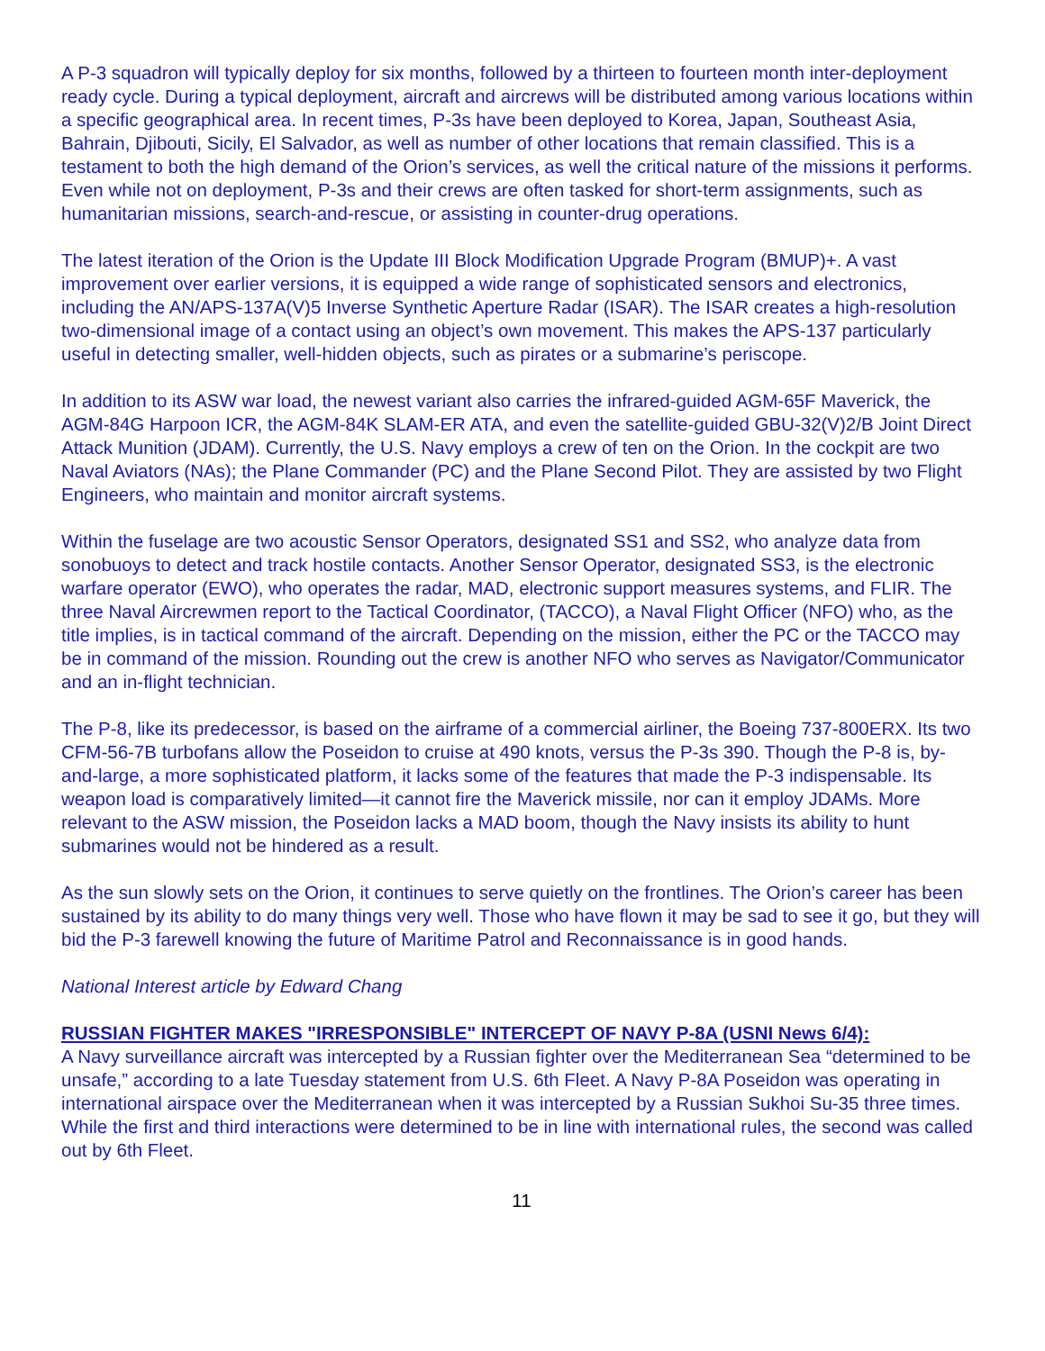A P-3 squadron will typically deploy for six months, followed by a thirteen to fourteen month inter-deployment ready cycle. During a typical deployment, aircraft and aircrews will be distributed among various locations within a specific geographical area. In recent times, P-3s have been deployed to Korea, Japan, Southeast Asia, Bahrain, Djibouti, Sicily, El Salvador, as well as number of other locations that remain classified. This is a testament to both the high demand of the Orion’s services, as well the critical nature of the missions it performs. Even while not on deployment, P-3s and their crews are often tasked for short-term assignments, such as humanitarian missions, search-and-rescue, or assisting in counter-drug operations.
The latest iteration of the Orion is the Update III Block Modification Upgrade Program (BMUP)+. A vast improvement over earlier versions, it is equipped a wide range of sophisticated sensors and electronics, including the AN/APS-137A(V)5 Inverse Synthetic Aperture Radar (ISAR). The ISAR creates a high-resolution two-dimensional image of a contact using an object’s own movement. This makes the APS-137 particularly useful in detecting smaller, well-hidden objects, such as pirates or a submarine’s periscope.
In addition to its ASW war load, the newest variant also carries the infrared-guided AGM-65F Maverick, the AGM-84G Harpoon ICR, the AGM-84K SLAM-ER ATA, and even the satellite-guided GBU-32(V)2/B Joint Direct Attack Munition (JDAM). Currently, the U.S. Navy employs a crew of ten on the Orion. In the cockpit are two Naval Aviators (NAs); the Plane Commander (PC) and the Plane Second Pilot. They are assisted by two Flight Engineers, who maintain and monitor aircraft systems.
Within the fuselage are two acoustic Sensor Operators, designated SS1 and SS2, who analyze data from sonobuoys to detect and track hostile contacts. Another Sensor Operator, designated SS3, is the electronic warfare operator (EWO), who operates the radar, MAD, electronic support measures systems, and FLIR. The three Naval Aircrewmen report to the Tactical Coordinator, (TACCO), a Naval Flight Officer (NFO) who, as the title implies, is in tactical command of the aircraft. Depending on the mission, either the PC or the TACCO may be in command of the mission. Rounding out the crew is another NFO who serves as Navigator/Communicator and an in-flight technician.
The P-8, like its predecessor, is based on the airframe of a commercial airliner, the Boeing 737-800ERX. Its two CFM-56-7B turbofans allow the Poseidon to cruise at 490 knots, versus the P-3s 390. Though the P-8 is, by-and-large, a more sophisticated platform, it lacks some of the features that made the P-3 indispensable. Its weapon load is comparatively limited—it cannot fire the Maverick missile, nor can it employ JDAMs. More relevant to the ASW mission, the Poseidon lacks a MAD boom, though the Navy insists its ability to hunt submarines would not be hindered as a result.
As the sun slowly sets on the Orion, it continues to serve quietly on the frontlines. The Orion’s career has been sustained by its ability to do many things very well. Those who have flown it may be sad to see it go, but they will bid the P-3 farewell knowing the future of Maritime Patrol and Reconnaissance is in good hands.
National Interest article by Edward Chang
RUSSIAN FIGHTER MAKES "IRRESPONSIBLE" INTERCEPT OF NAVY P-8A (USNI News 6/4):
A Navy surveillance aircraft was intercepted by a Russian fighter over the Mediterranean Sea “determined to be unsafe,” according to a late Tuesday statement from U.S. 6th Fleet. A Navy P-8A Poseidon was operating in international airspace over the Mediterranean when it was intercepted by a Russian Sukhoi Su-35 three times. While the first and third interactions were determined to be in line with international rules, the second was called out by 6th Fleet.
11